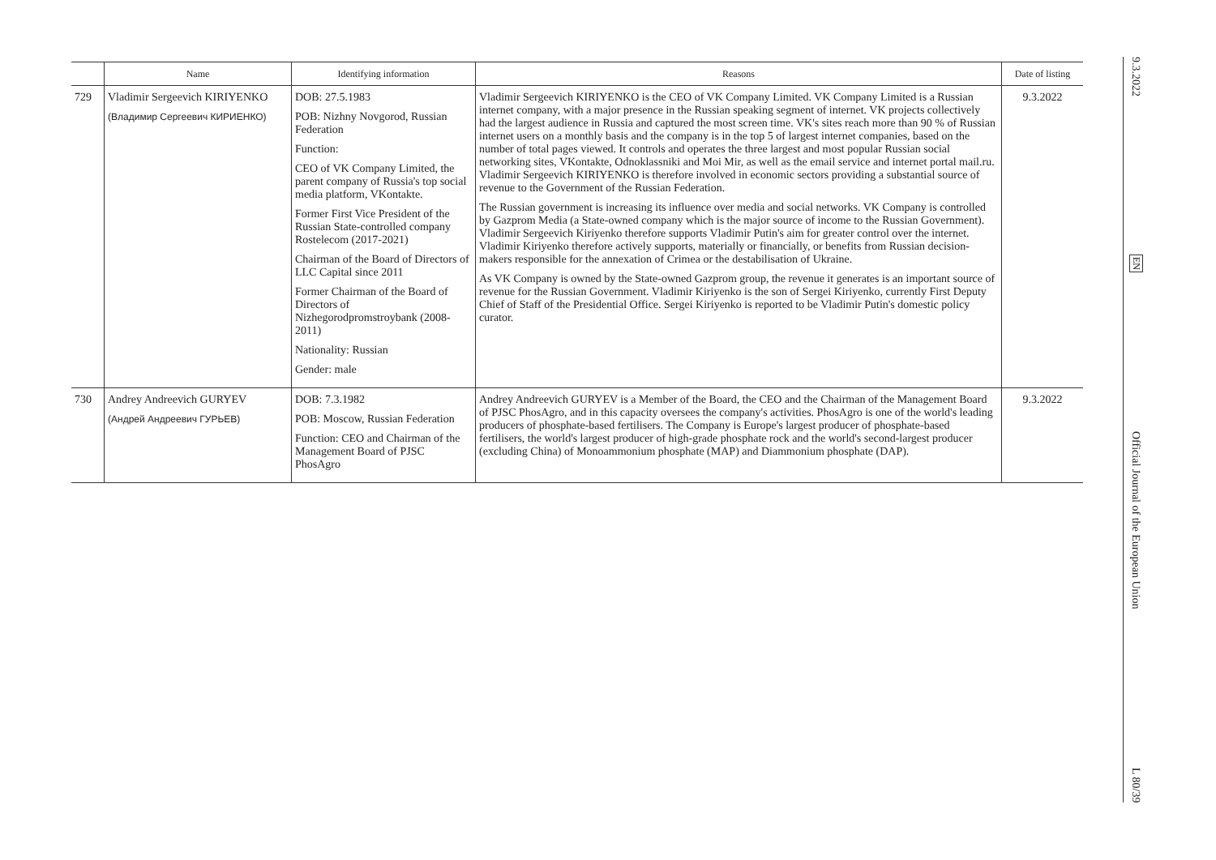| | Name | Identifying information | Reasons | Date of listing |
| --- | --- | --- | --- | --- |
| 729 | Vladimir Sergeevich KIRIYENKO (Владимир Сергеевич КИРИЕНКО) | DOB: 27.5.1983 POB: Nizhny Novgorod, Russian Federation Function: CEO of VK Company Limited, the parent company of Russia's top social media platform, VKontakte. Former First Vice President of the Russian State-controlled company Rostelecom (2017-2021) Chairman of the Board of Directors of LLC Capital since 2011 Former Chairman of the Board of Directors of Nizhegorodpromstroybank (2008-2011) Nationality: Russian Gender: male | Vladimir Sergeevich KIRIYENKO is the CEO of VK Company Limited. VK Company Limited is a Russian internet company, with a major presence in the Russian speaking segment of internet. VK projects collectively had the largest audience in Russia and captured the most screen time. VK's sites reach more than 90 % of Russian internet users on a monthly basis and the company is in the top 5 of largest internet companies, based on the number of total pages viewed. It controls and operates the three largest and most popular Russian social networking sites, VKontakte, Odnoklassniki and Moi Mir, as well as the email service and internet portal mail.ru. Vladimir Sergeevich KIRIYENKO is therefore involved in economic sectors providing a substantial source of revenue to the Government of the Russian Federation. The Russian government is increasing its influence over media and social networks. VK Company is controlled by Gazprom Media (a State-owned company which is the major source of income to the Russian Government). Vladimir Sergeevich Kiriyenko therefore supports Vladimir Putin's aim for greater control over the internet. Vladimir Kiriyenko therefore actively supports, materially or financially, or benefits from Russian decision-makers responsible for the annexation of Crimea or the destabilisation of Ukraine. As VK Company is owned by the State-owned Gazprom group, the revenue it generates is an important source of revenue for the Russian Government. Vladimir Kiriyenko is the son of Sergei Kiriyenko, currently First Deputy Chief of Staff of the Presidential Office. Sergei Kiriyenko is reported to be Vladimir Putin's domestic policy curator. | 9.3.2022 |
| 730 | Andrey Andreevich GURYEV (Андрей Андреевич ГУРЬЕВ) | DOB: 7.3.1982 POB: Moscow, Russian Federation Function: CEO and Chairman of the Management Board of PJSC PhosAgro | Andrey Andreevich GURYEV is a Member of the Board, the CEO and the Chairman of the Management Board of PJSC PhosAgro, and in this capacity oversees the company's activities. PhosAgro is one of the world's leading producers of phosphate-based fertilisers. The Company is Europe's largest producer of phosphate-based fertilisers, the world's largest producer of high-grade phosphate rock and the world's second-largest producer (excluding China) of Monoammonium phosphate (MAP) and Diammonium phosphate (DAP). | 9.3.2022 |
9.3.2022
EN
Official Journal of the European Union
L 80/39